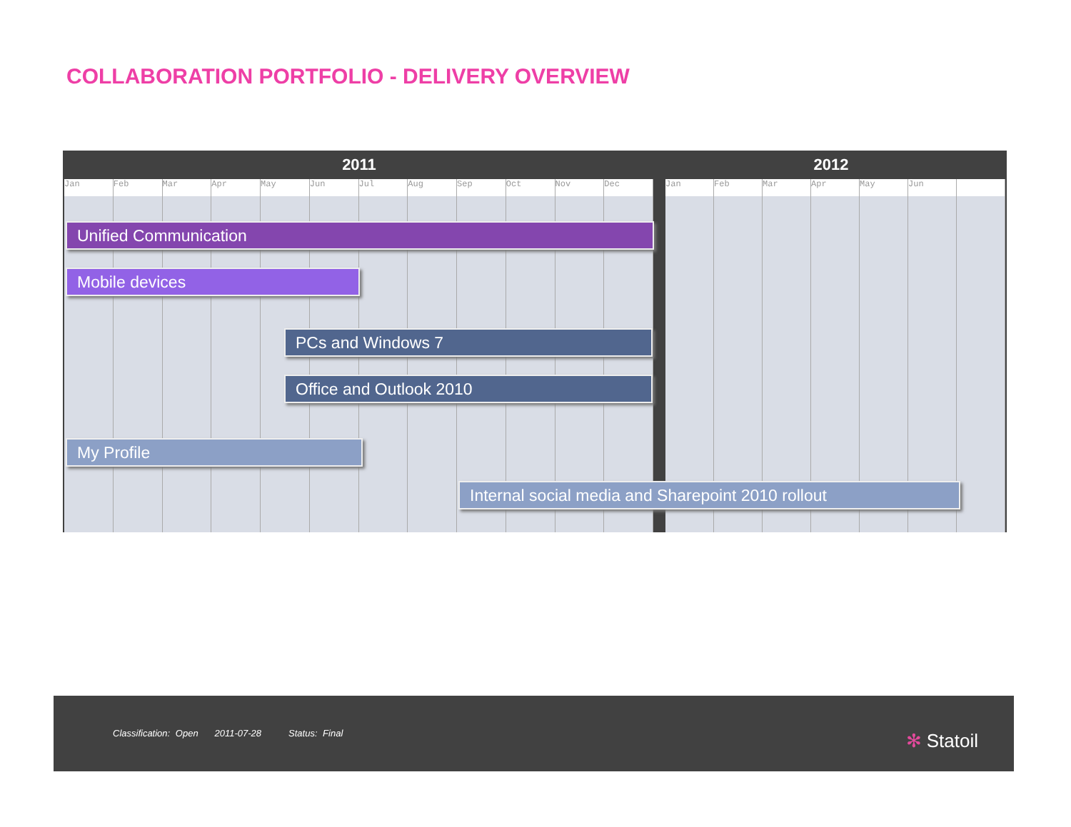COLLABORATION PORTFOLIO - DELIVERY OVERVIEW
2011 2012
Jan Feb Mar Apr May Jun Jul Aug Sep Oct Nov Dec
Jan Feb Mar Apr May Jun
Unified Communication
Mobile devices
PCs and Windows 7
Office and Outlook 2010
My Profile
Internal social media and Sharepoint 2010 rollout
Classification: Open 2011-07-28 Status: Final
✻ Statoil